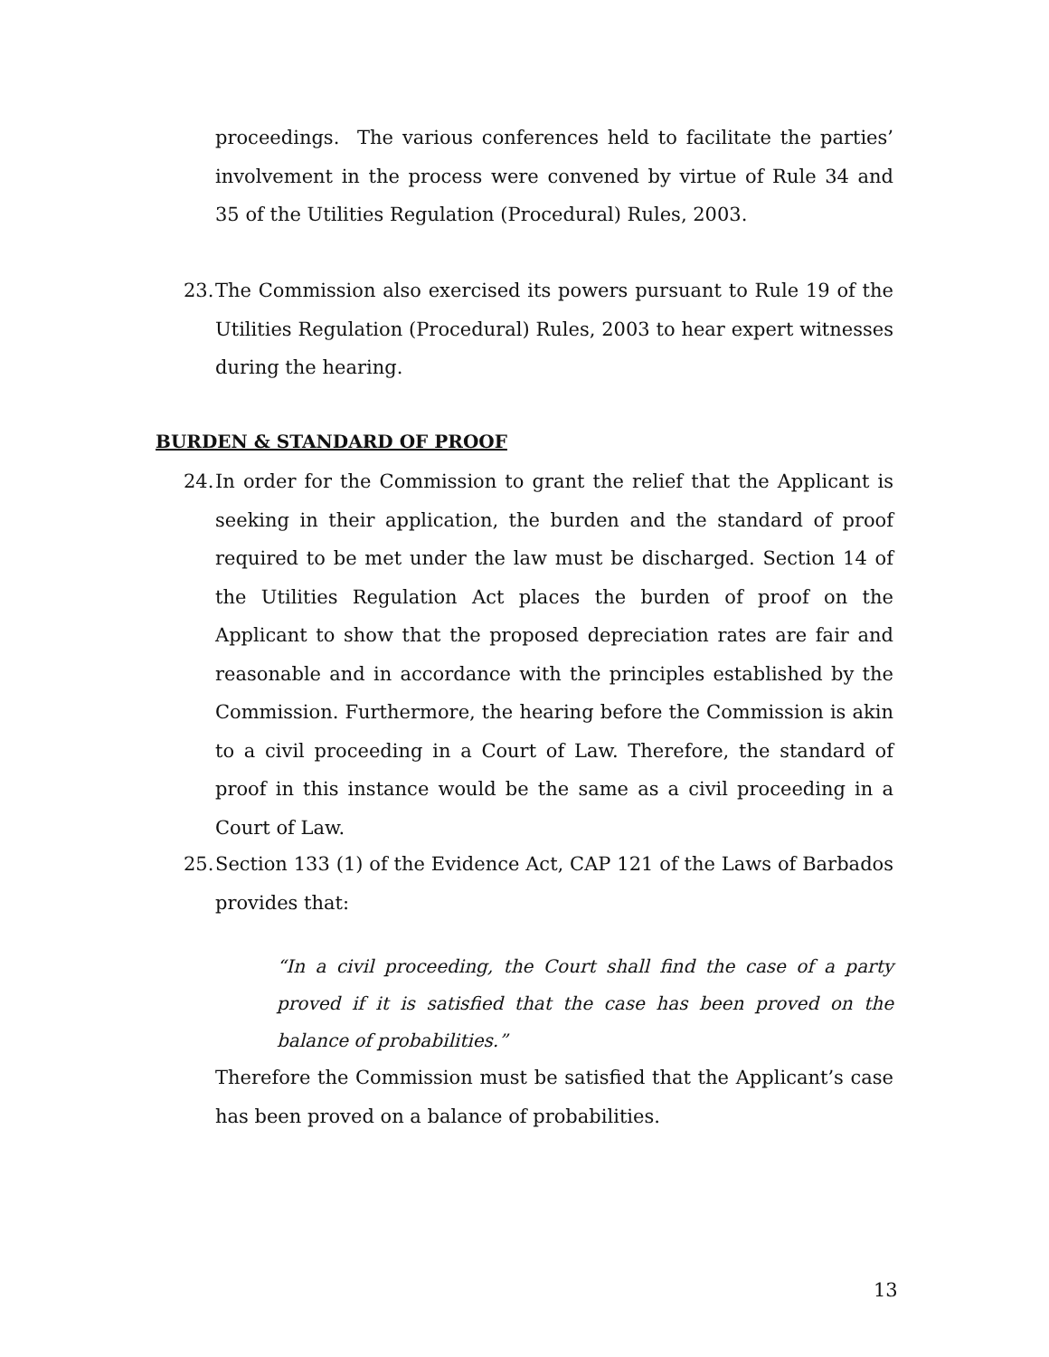proceedings. The various conferences held to facilitate the parties’ involvement in the process were convened by virtue of Rule 34 and 35 of the Utilities Regulation (Procedural) Rules, 2003.
23. The Commission also exercised its powers pursuant to Rule 19 of the Utilities Regulation (Procedural) Rules, 2003 to hear expert witnesses during the hearing.
BURDEN & STANDARD OF PROOF
24. In order for the Commission to grant the relief that the Applicant is seeking in their application, the burden and the standard of proof required to be met under the law must be discharged. Section 14 of the Utilities Regulation Act places the burden of proof on the Applicant to show that the proposed depreciation rates are fair and reasonable and in accordance with the principles established by the Commission. Furthermore, the hearing before the Commission is akin to a civil proceeding in a Court of Law. Therefore, the standard of proof in this instance would be the same as a civil proceeding in a Court of Law.
25. Section 133 (1) of the Evidence Act, CAP 121 of the Laws of Barbados provides that:
“In a civil proceeding, the Court shall find the case of a party proved if it is satisfied that the case has been proved on the balance of probabilities.”
Therefore the Commission must be satisfied that the Applicant’s case has been proved on a balance of probabilities.
13